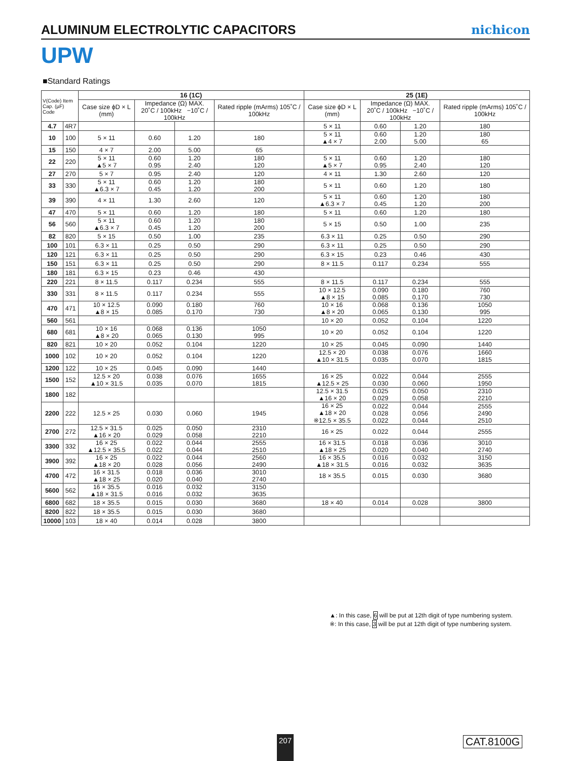ALUMINUM ELECTROLYTIC CAPACITORS
nichicon
UPW
■Standard Ratings
| V(Code) Item Cap. (µF) Code | | 16 (1C) | | | | 25 (1E) | | | |
| --- | --- | --- | --- | --- | --- | --- | --- | --- | --- |
| | | Case size ϕD × L (mm) | Impedance (Ω) MAX. 20˚C / 100kHz −10˚C / 100kHz | | Rated ripple (mArms) 105˚C / 100kHz | Case size ϕD × L (mm) | Impedance (Ω) MAX. 20˚C / 100kHz −10˚C / 100kHz | | Rated ripple (mArms) 105˚C / 100kHz |
| 4.7 | 4R7 | | | | | 5 × 11 | 0.60 | 1.20 | 180 |
| 10 | 100 | 5 × 11 | 0.60 | 1.20 | 180 | 5 × 11 ▲4 × 7 | 0.60 2.00 | 1.20 5.00 | 180 65 |
| 15 | 150 | 4 × 7 | 2.00 | 5.00 | 65 | | | | |
| 22 | 220 | 5 × 11 ▲5 × 7 | 0.60 0.95 | 1.20 2.40 | 180 120 | 5 × 11 ▲5 × 7 | 0.60 0.95 | 1.20 2.40 | 180 120 |
| 27 | 270 | 5 × 7 | 0.95 | 2.40 | 120 | 4 × 11 | 1.30 | 2.60 | 120 |
| 33 | 330 | 5 × 11 ▲6.3 × 7 | 0.60 0.45 | 1.20 1.20 | 180 200 | 5 × 11 | 0.60 | 1.20 | 180 |
| 39 | 390 | 4 × 11 | 1.30 | 2.60 | 120 | 5 × 11 ▲6.3 × 7 | 0.60 0.45 | 1.20 1.20 | 180 200 |
| 47 | 470 | 5 × 11 | 0.60 | 1.20 | 180 | 5 × 11 | 0.60 | 1.20 | 180 |
| 56 | 560 | 5 × 11 ▲6.3 × 7 | 0.60 0.45 | 1.20 1.20 | 180 200 | 5 × 15 | 0.50 | 1.00 | 235 |
| 82 | 820 | 5 × 15 | 0.50 | 1.00 | 235 | 6.3 × 11 | 0.25 | 0.50 | 290 |
| 100 | 101 | 6.3 × 11 | 0.25 | 0.50 | 290 | 6.3 × 11 | 0.25 | 0.50 | 290 |
| 120 | 121 | 6.3 × 11 | 0.25 | 0.50 | 290 | 6.3 × 15 | 0.23 | 0.46 | 430 |
| 150 | 151 | 6.3 × 11 | 0.25 | 0.50 | 290 | 8 × 11.5 | 0.117 | 0.234 | 555 |
| 180 | 181 | 6.3 × 15 | 0.23 | 0.46 | 430 | | | | |
| 220 | 221 | 8 × 11.5 | 0.117 | 0.234 | 555 | 8 × 11.5 | 0.117 | 0.234 | 555 |
| 330 | 331 | 8 × 11.5 | 0.117 | 0.234 | 555 | 10 × 12.5 ▲8 × 15 | 0.090 0.085 | 0.180 0.170 | 760 730 |
| 470 | 471 | 10 × 12.5 ▲8 × 15 | 0.090 0.085 | 0.180 0.170 | 760 730 | 10 × 16 ▲8 × 20 | 0.068 0.065 | 0.136 0.130 | 1050 995 |
| 560 | 561 | | | | | 10 × 20 | 0.052 | 0.104 | 1220 |
| 680 | 681 | 10 × 16 ▲8 × 20 | 0.068 0.065 | 0.136 0.130 | 1050 995 | 10 × 20 | 0.052 | 0.104 | 1220 |
| 820 | 821 | 10 × 20 | 0.052 | 0.104 | 1220 | 10 × 25 | 0.045 | 0.090 | 1440 |
| 1000 | 102 | 10 × 20 | 0.052 | 0.104 | 1220 | 12.5 × 20 ▲10 × 31.5 | 0.038 0.035 | 0.076 0.070 | 1660 1815 |
| 1200 | 122 | 10 × 25 | 0.045 | 0.090 | 1440 | | | | |
| 1500 | 152 | 12.5 × 20 ▲10 × 31.5 | 0.038 0.035 | 0.076 0.070 | 1655 1815 | 16 × 25 ▲12.5 × 25 | 0.022 0.030 | 0.044 0.060 | 2555 1950 |
| 1800 | 182 | | | | | 12.5 × 31.5 ▲16 × 20 | 0.025 0.029 | 0.050 0.058 | 2310 2210 |
| 2200 | 222 | 12.5 × 25 | 0.030 | 0.060 | 1945 | 16 × 25 ▲18 × 20 ※12.5 × 35.5 | 0.022 0.028 0.022 | 0.044 0.056 0.044 | 2555 2490 2510 |
| 2700 | 272 | 12.5 × 31.5 ▲16 × 20 | 0.025 0.029 | 0.050 0.058 | 2310 2210 | 16 × 25 | 0.022 | 0.044 | 2555 |
| 3300 | 332 | 16 × 25 ▲12.5 × 35.5 | 0.022 0.022 | 0.044 0.044 | 2555 2510 | 16 × 31.5 ▲18 × 25 | 0.018 0.020 | 0.036 0.040 | 3010 2740 |
| 3900 | 392 | 16 × 25 ▲18 × 20 | 0.022 0.028 | 0.044 0.056 | 2560 2490 | 16 × 35.5 ▲18 × 31.5 | 0.016 0.016 | 0.032 0.032 | 3150 3635 |
| 4700 | 472 | 16 × 31.5 ▲18 × 25 | 0.018 0.020 | 0.036 0.040 | 3010 2740 | 18 × 35.5 | 0.015 | 0.030 | 3680 |
| 5600 | 562 | 16 × 35.5 ▲18 × 31.5 | 0.016 0.016 | 0.032 0.032 | 3150 3635 | | | | |
| 6800 | 682 | 18 × 35.5 | 0.015 | 0.030 | 3680 | 18 × 40 | 0.014 | 0.028 | 3800 |
| 8200 | 822 | 18 × 35.5 | 0.015 | 0.030 | 3680 | | | | |
| 10000 | 103 | 18 × 40 | 0.014 | 0.028 | 3800 | | | | |
▲: In this case, 6 will be put at 12th digit of type numbering system.
※: In this case, 3 will be put at 12th digit of type numbering system.
207 CAT.8100G